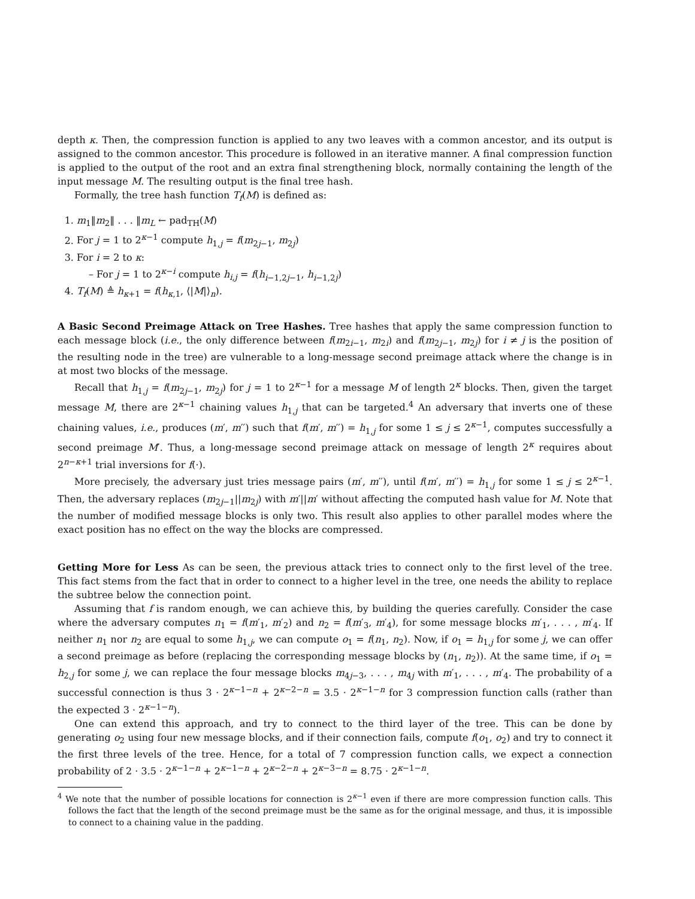depth κ. Then, the compression function is applied to any two leaves with a common ancestor, and its output is assigned to the common ancestor. This procedure is followed in an iterative manner. A final compression function is applied to the output of the root and an extra final strengthening block, normally containing the length of the input message M. The resulting output is the final tree hash.
Formally, the tree hash function T<sub>f</sub>(M) is defined as:
1. m<sub>1</sub>‖m<sub>2</sub>‖ . . . ‖m<sub>L</sub> ← pad<sub>TH</sub>(M)
2. For j = 1 to 2<sup>κ−1</sup> compute h<sub>1,j</sub> = f(m<sub>2j−1</sub>, m<sub>2j</sub>)
3. For i = 2 to κ:
– For j = 1 to 2<sup>κ−i</sup> compute h<sub>i,j</sub> = f(h<sub>i−1,2j−1</sub>, h<sub>i−1,2j</sub>)
4. T<sub>f</sub>(M) ≜ h<sub>κ+1</sub> = f(h<sub>κ,1</sub>, ⟨|M|⟩<sub>n</sub>).
A Basic Second Preimage Attack on Tree Hashes.
Tree hashes that apply the same compression function to each message block (i.e., the only difference between f(m<sub>2i−1</sub>, m<sub>2i</sub>) and f(m<sub>2j−1</sub>, m<sub>2j</sub>) for i ≠ j is the position of the resulting node in the tree) are vulnerable to a long-message second preimage attack where the change is in at most two blocks of the message.
Recall that h<sub>1,j</sub> = f(m<sub>2j−1</sub>, m<sub>2j</sub>) for j = 1 to 2<sup>κ−1</sup> for a message M of length 2<sup>κ</sup> blocks. Then, given the target message M, there are 2<sup>κ−1</sup> chaining values h<sub>1,j</sub> that can be targeted.<sup>4</sup> An adversary that inverts one of these chaining values, i.e., produces (m′, m′′) such that f(m′, m′′) = h<sub>1,j</sub> for some 1 ≤ j ≤ 2<sup>κ−1</sup>, computes successfully a second preimage M′. Thus, a long-message second preimage attack on message of length 2<sup>κ</sup> requires about 2<sup>n−κ+1</sup> trial inversions for f(·).
More precisely, the adversary just tries message pairs (m′, m′′), until f(m′, m′′) = h<sub>1,j</sub> for some 1 ≤ j ≤ 2<sup>κ−1</sup>. Then, the adversary replaces (m<sub>2j−1</sub>||m<sub>2j</sub>) with m′||m′ without affecting the computed hash value for M. Note that the number of modified message blocks is only two. This result also applies to other parallel modes where the exact position has no effect on the way the blocks are compressed.
Getting More for Less
As can be seen, the previous attack tries to connect only to the first level of the tree. This fact stems from the fact that in order to connect to a higher level in the tree, one needs the ability to replace the subtree below the connection point.
Assuming that f is random enough, we can achieve this, by building the queries carefully. Consider the case where the adversary computes n<sub>1</sub> = f(m′<sub>1</sub>, m′<sub>2</sub>) and n<sub>2</sub> = f(m′<sub>3</sub>, m′<sub>4</sub>), for some message blocks m′<sub>1</sub>, . . . , m′<sub>4</sub>. If neither n<sub>1</sub> nor n<sub>2</sub> are equal to some h<sub>1,j</sub>, we can compute o<sub>1</sub> = f(n<sub>1</sub>, n<sub>2</sub>). Now, if o<sub>1</sub> = h<sub>1,j</sub> for some j, we can offer a second preimage as before (replacing the corresponding message blocks by (n<sub>1</sub>, n<sub>2</sub>)). At the same time, if o<sub>1</sub> = h<sub>2,j</sub> for some j, we can replace the four message blocks m<sub>4j−3</sub>, . . . , m<sub>4j</sub> with m′<sub>1</sub>, . . . , m′<sub>4</sub>. The probability of a successful connection is thus 3 · 2<sup>κ−1−n</sup> + 2<sup>κ−2−n</sup> = 3.5 · 2<sup>κ−1−n</sup> for 3 compression function calls (rather than the expected 3 · 2<sup>κ−1−n</sup>).
One can extend this approach, and try to connect to the third layer of the tree. This can be done by generating o<sub>2</sub> using four new message blocks, and if their connection fails, compute f(o<sub>1</sub>, o<sub>2</sub>) and try to connect it the first three levels of the tree. Hence, for a total of 7 compression function calls, we expect a connection probability of 2 · 3.5 · 2<sup>κ−1−n</sup> + 2<sup>κ−1−n</sup> + 2<sup>κ−2−n</sup> + 2<sup>κ−3−n</sup> = 8.75 · 2<sup>κ−1−n</sup>.
<sup>4</sup> We note that the number of possible locations for connection is 2<sup>κ−1</sup> even if there are more compression function calls. This follows the fact that the length of the second preimage must be the same as for the original message, and thus, it is impossible to connect to a chaining value in the padding.